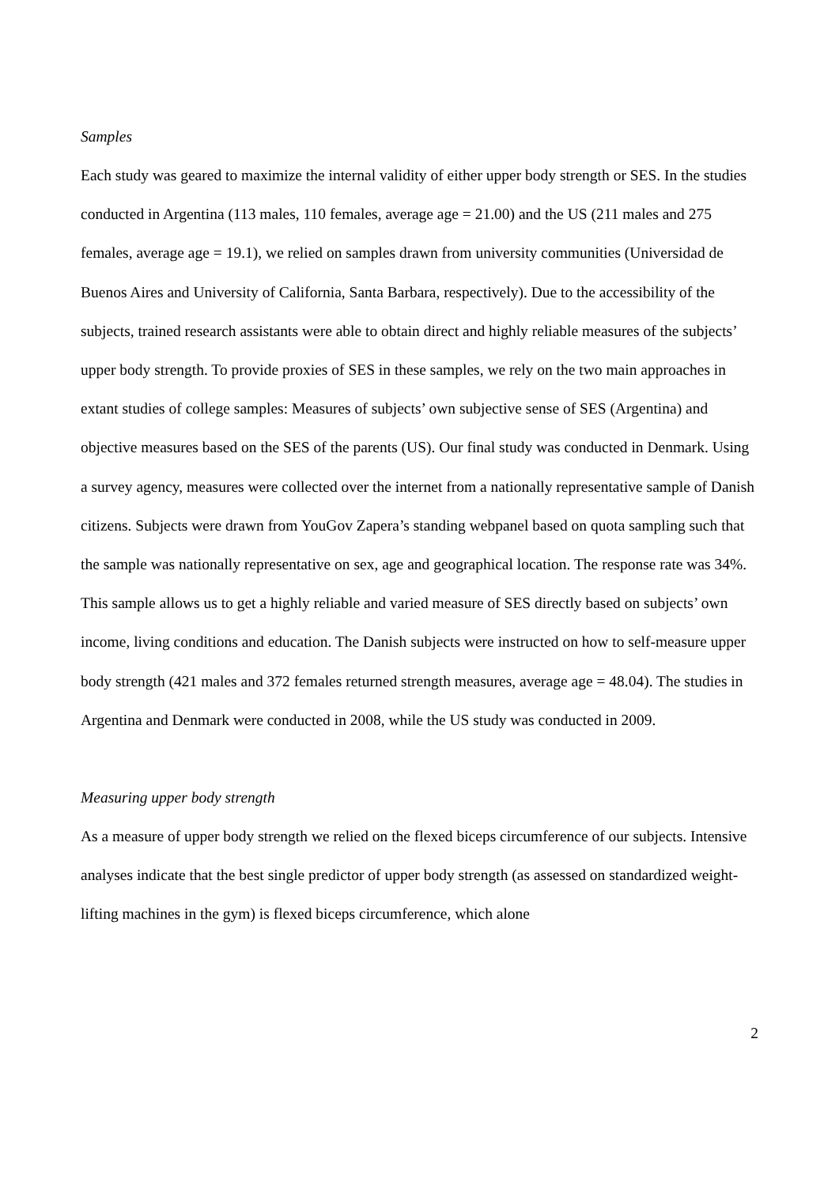Samples
Each study was geared to maximize the internal validity of either upper body strength or SES. In the studies conducted in Argentina (113 males, 110 females, average age = 21.00) and the US (211 males and 275 females, average age = 19.1), we relied on samples drawn from university communities (Universidad de Buenos Aires and University of California, Santa Barbara, respectively). Due to the accessibility of the subjects, trained research assistants were able to obtain direct and highly reliable measures of the subjects’ upper body strength. To provide proxies of SES in these samples, we rely on the two main approaches in extant studies of college samples: Measures of subjects’ own subjective sense of SES (Argentina) and objective measures based on the SES of the parents (US). Our final study was conducted in Denmark. Using a survey agency, measures were collected over the internet from a nationally representative sample of Danish citizens. Subjects were drawn from YouGov Zapera’s standing webpanel based on quota sampling such that the sample was nationally representative on sex, age and geographical location. The response rate was 34%. This sample allows us to get a highly reliable and varied measure of SES directly based on subjects’ own income, living conditions and education. The Danish subjects were instructed on how to self-measure upper body strength (421 males and 372 females returned strength measures, average age = 48.04). The studies in Argentina and Denmark were conducted in 2008, while the US study was conducted in 2009.
Measuring upper body strength
As a measure of upper body strength we relied on the flexed biceps circumference of our subjects. Intensive analyses indicate that the best single predictor of upper body strength (as assessed on standardized weight-lifting machines in the gym) is flexed biceps circumference, which alone
2